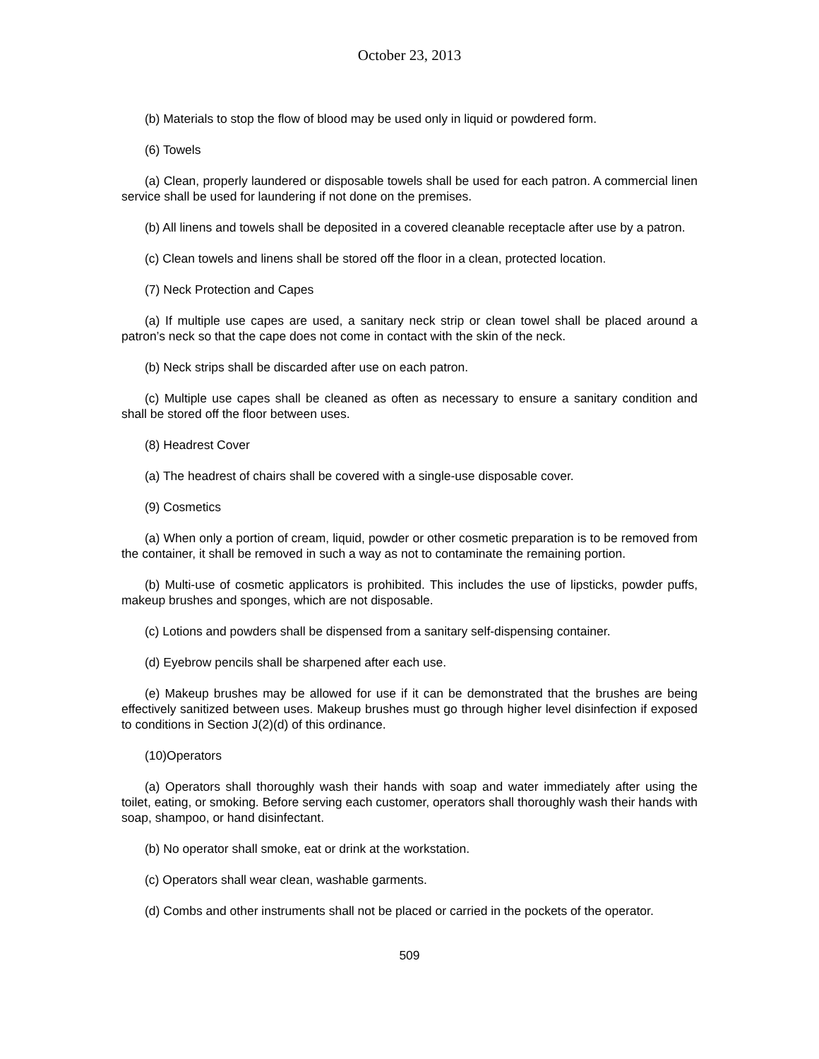October 23, 2013
(b) Materials to stop the flow of blood may be used only in liquid or powdered form.
(6) Towels
(a) Clean, properly laundered or disposable towels shall be used for each patron. A commercial linen service shall be used for laundering if not done on the premises.
(b) All linens and towels shall be deposited in a covered cleanable receptacle after use by a patron.
(c) Clean towels and linens shall be stored off the floor in a clean, protected location.
(7) Neck Protection and Capes
(a) If multiple use capes are used, a sanitary neck strip or clean towel shall be placed around a patron’s neck so that the cape does not come in contact with the skin of the neck.
(b) Neck strips shall be discarded after use on each patron.
(c) Multiple use capes shall be cleaned as often as necessary to ensure a sanitary condition and shall be stored off the floor between uses.
(8) Headrest Cover
(a) The headrest of chairs shall be covered with a single-use disposable cover.
(9) Cosmetics
(a) When only a portion of cream, liquid, powder or other cosmetic preparation is to be removed from the container, it shall be removed in such a way as not to contaminate the remaining portion.
(b) Multi-use of cosmetic applicators is prohibited. This includes the use of lipsticks, powder puffs, makeup brushes and sponges, which are not disposable.
(c) Lotions and powders shall be dispensed from a sanitary self-dispensing container.
(d) Eyebrow pencils shall be sharpened after each use.
(e) Makeup brushes may be allowed for use if it can be demonstrated that the brushes are being effectively sanitized between uses. Makeup brushes must go through higher level disinfection if exposed to conditions in Section J(2)(d) of this ordinance.
(10)Operators
(a) Operators shall thoroughly wash their hands with soap and water immediately after using the toilet, eating, or smoking. Before serving each customer, operators shall thoroughly wash their hands with soap, shampoo, or hand disinfectant.
(b) No operator shall smoke, eat or drink at the workstation.
(c) Operators shall wear clean, washable garments.
(d) Combs and other instruments shall not be placed or carried in the pockets of the operator.
509